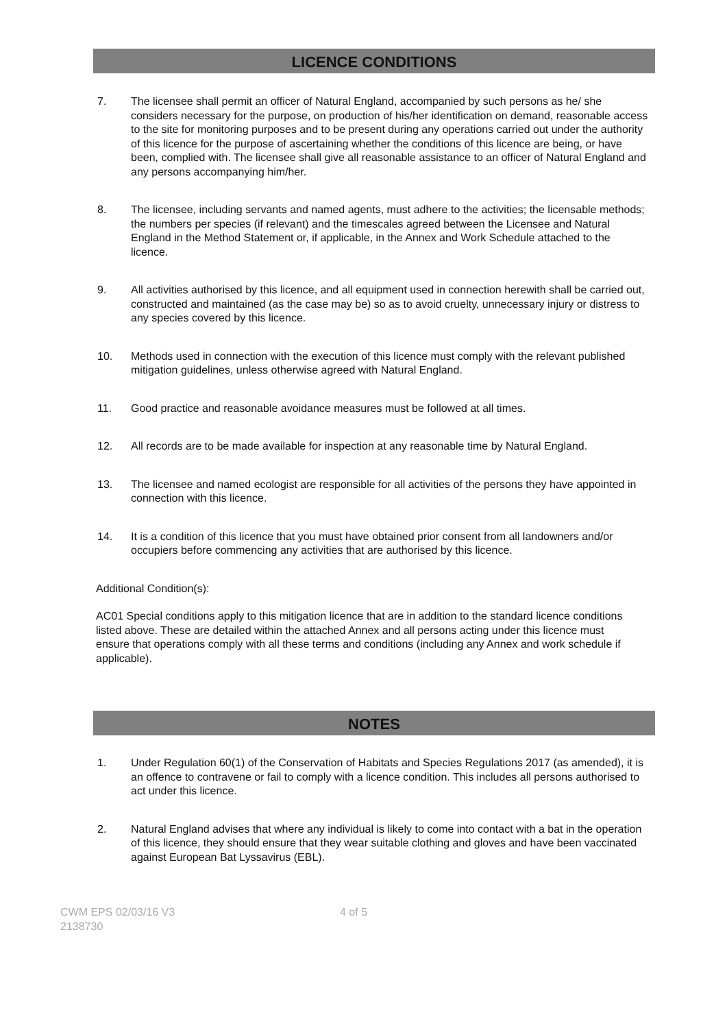LICENCE CONDITIONS
7. The licensee shall permit an officer of Natural England, accompanied by such persons as he/ she considers necessary for the purpose, on production of his/her identification on demand, reasonable access to the site for monitoring purposes and to be present during any operations carried out under the authority of this licence for the purpose of ascertaining whether the conditions of this licence are being, or have been, complied with. The licensee shall give all reasonable assistance to an officer of Natural England and any persons accompanying him/her.
8. The licensee, including servants and named agents, must adhere to the activities; the licensable methods; the numbers per species (if relevant) and the timescales agreed between the Licensee and Natural England in the Method Statement or, if applicable, in the Annex and Work Schedule attached to the licence.
9. All activities authorised by this licence, and all equipment used in connection herewith shall be carried out, constructed and maintained (as the case may be) so as to avoid cruelty, unnecessary injury or distress to any species covered by this licence.
10. Methods used in connection with the execution of this licence must comply with the relevant published mitigation guidelines, unless otherwise agreed with Natural England.
11. Good practice and reasonable avoidance measures must be followed at all times.
12. All records are to be made available for inspection at any reasonable time by Natural England.
13. The licensee and named ecologist are responsible for all activities of the persons they have appointed in connection with this licence.
14. It is a condition of this licence that you must have obtained prior consent from all landowners and/or occupiers before commencing any activities that are authorised by this licence.
Additional Condition(s):
AC01 Special conditions apply to this mitigation licence that are in addition to the standard licence conditions listed above. These are detailed within the attached Annex and all persons acting under this licence must ensure that operations comply with all these terms and conditions (including any Annex and work schedule if applicable).
NOTES
1. Under Regulation 60(1) of the Conservation of Habitats and Species Regulations 2017 (as amended), it is an offence to contravene or fail to comply with a licence condition. This includes all persons authorised to act under this licence.
2. Natural England advises that where any individual is likely to come into contact with a bat in the operation of this licence, they should ensure that they wear suitable clothing and gloves and have been vaccinated against European Bat Lyssavirus (EBL).
CWM EPS 02/03/16 V3
2138730
4 of 5